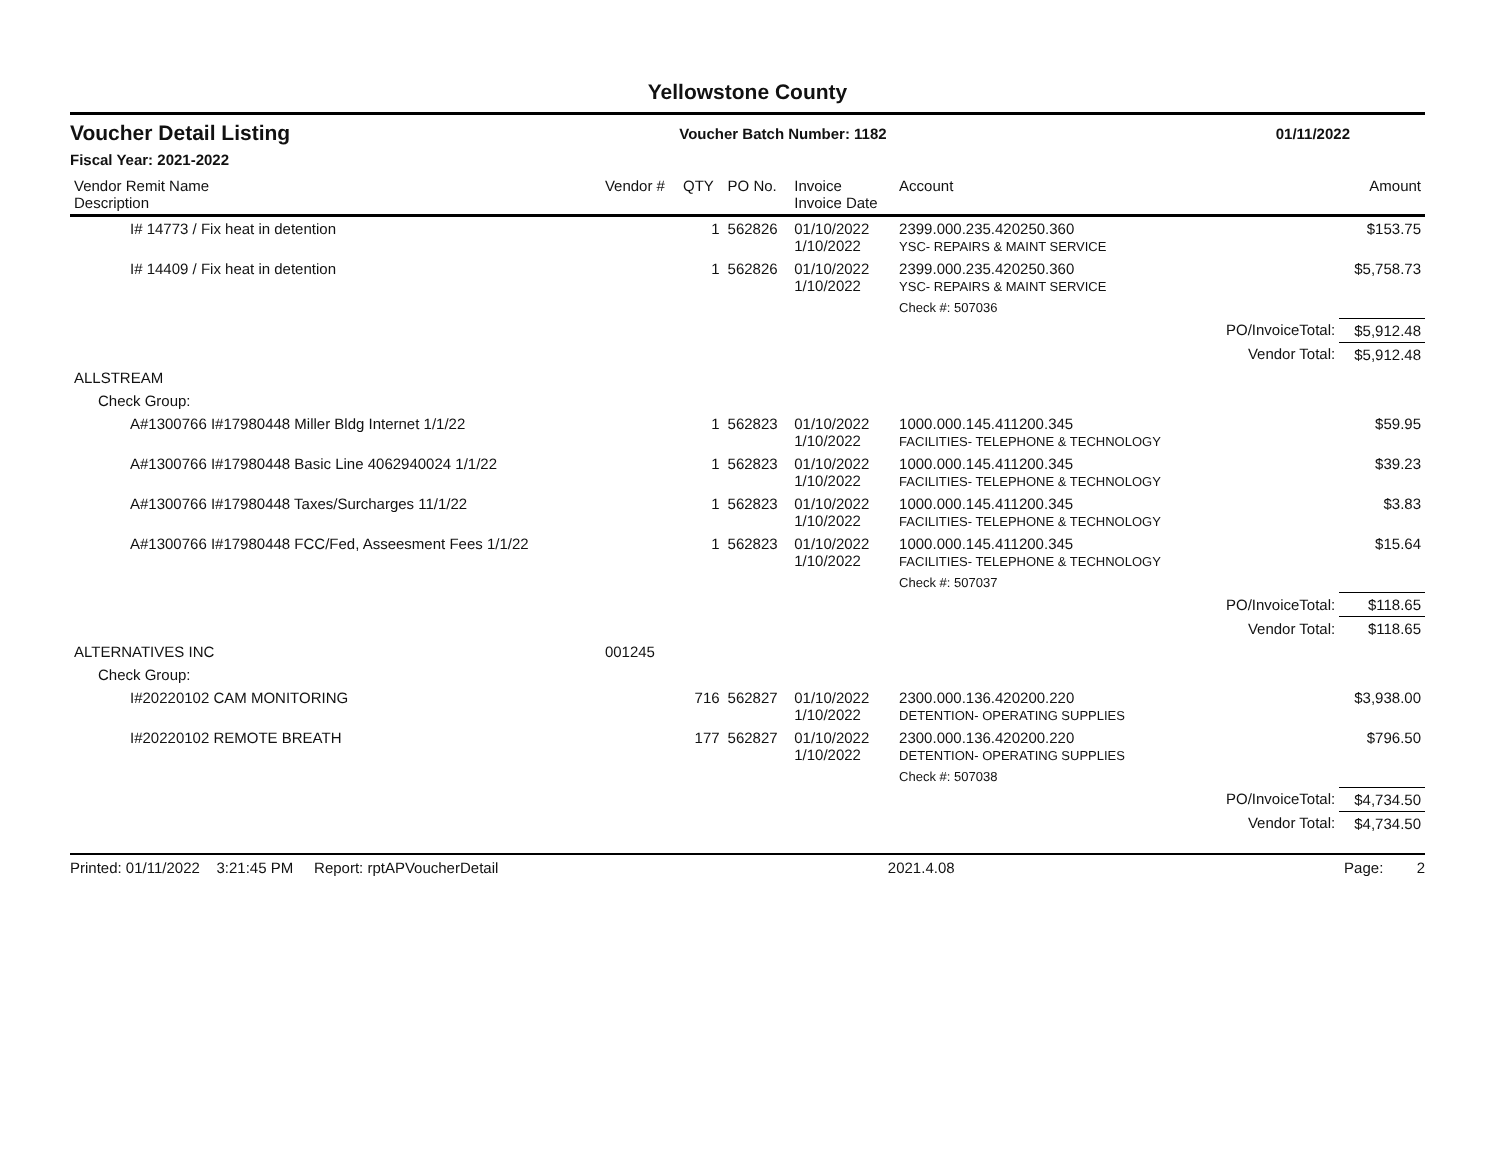Yellowstone County
Voucher Detail Listing Voucher Batch Number: 1182 01/11/2022
Fiscal Year: 2021-2022
| Vendor Remit Name Description | Vendor # | QTY | PO No. | Invoice Invoice Date | Account | | Amount |
| --- | --- | --- | --- | --- | --- | --- | --- |
| I# 14773 / Fix heat in detention | | 1 | 562826 | 01/10/2022 1/10/2022 | 2399.000.235.420250.360 YSC- REPAIRS & MAINT SERVICE | | $153.75 |
| I# 14409 / Fix heat in detention | | 1 | 562826 | 01/10/2022 1/10/2022 | 2399.000.235.420250.360 YSC- REPAIRS & MAINT SERVICE | | $5,758.73 |
| | | | | | Check #: 507036 | | |
| | | | | | | PO/InvoiceTotal: | $5,912.48 |
| | | | | | | Vendor Total: | $5,912.48 |
| ALLSTREAM | | | | | | | |
| Check Group: | | | | | | | |
| A#1300766 I#17980448 Miller Bldg Internet 1/1/22 | | 1 | 562823 | 01/10/2022 1/10/2022 | 1000.000.145.411200.345 FACILITIES- TELEPHONE & TECHNOLOGY | | $59.95 |
| A#1300766 I#17980448 Basic Line 4062940024 1/1/22 | | 1 | 562823 | 01/10/2022 1/10/2022 | 1000.000.145.411200.345 FACILITIES- TELEPHONE & TECHNOLOGY | | $39.23 |
| A#1300766 I#17980448 Taxes/Surcharges 11/1/22 | | 1 | 562823 | 01/10/2022 1/10/2022 | 1000.000.145.411200.345 FACILITIES- TELEPHONE & TECHNOLOGY | | $3.83 |
| A#1300766 I#17980448 FCC/Fed, Asseesment Fees 1/1/22 | | 1 | 562823 | 01/10/2022 1/10/2022 | 1000.000.145.411200.345 FACILITIES- TELEPHONE & TECHNOLOGY | | $15.64 |
| | | | | | Check #: 507037 | | |
| | | | | | | PO/InvoiceTotal: | $118.65 |
| | | | | | | Vendor Total: | $118.65 |
| ALTERNATIVES INC | 001245 | | | | | | |
| Check Group: | | | | | | | |
| I#20220102 CAM MONITORING | | 716 | 562827 | 01/10/2022 1/10/2022 | 2300.000.136.420200.220 DETENTION- OPERATING SUPPLIES | | $3,938.00 |
| I#20220102 REMOTE BREATH | | 177 | 562827 | 01/10/2022 1/10/2022 | 2300.000.136.420200.220 DETENTION- OPERATING SUPPLIES | | $796.50 |
| | | | | | Check #: 507038 | | |
| | | | | | | PO/InvoiceTotal: | $4,734.50 |
| | | | | | | Vendor Total: | $4,734.50 |
Printed: 01/11/2022 3:21:45 PM Report: rptAPVoucherDetail 2021.4.08 Page: 2